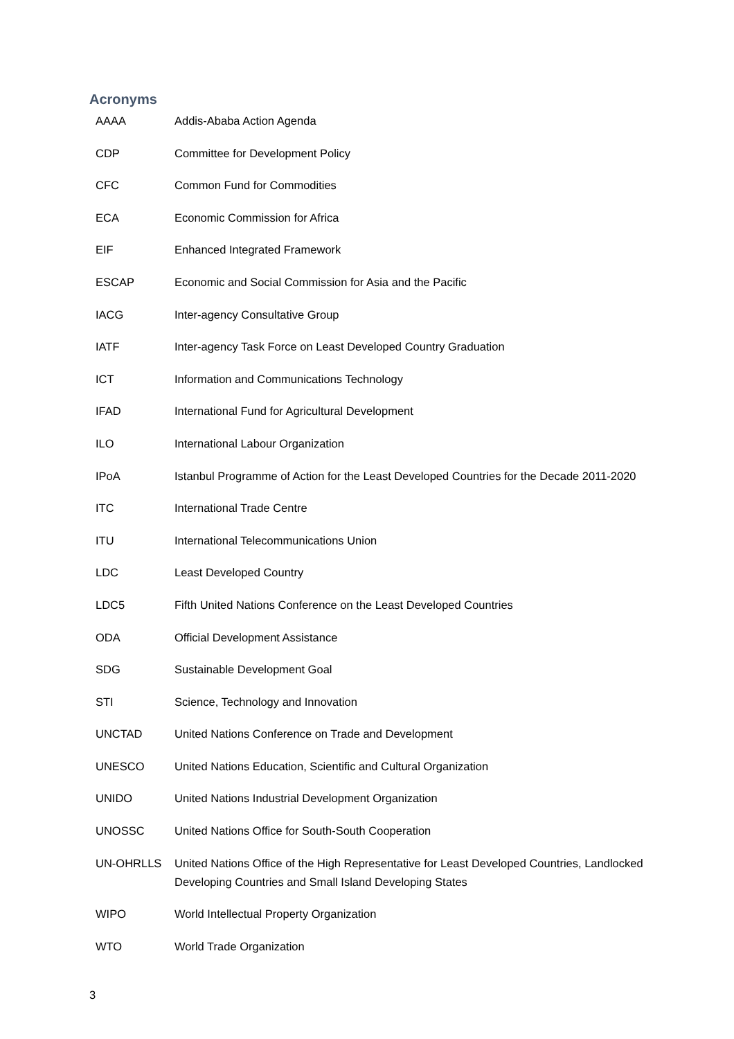Acronyms
| AAAA | Addis-Ababa Action Agenda |
| CDP | Committee for Development Policy |
| CFC | Common Fund for Commodities |
| ECA | Economic Commission for Africa |
| EIF | Enhanced Integrated Framework |
| ESCAP | Economic and Social Commission for Asia and the Pacific |
| IACG | Inter-agency Consultative Group |
| IATF | Inter-agency Task Force on Least Developed Country Graduation |
| ICT | Information and Communications Technology |
| IFAD | International Fund for Agricultural Development |
| ILO | International Labour Organization |
| IPoA | Istanbul Programme of Action for the Least Developed Countries for the Decade 2011-2020 |
| ITC | International Trade Centre |
| ITU | International Telecommunications Union |
| LDC | Least Developed Country |
| LDC5 | Fifth United Nations Conference on the Least Developed Countries |
| ODA | Official Development Assistance |
| SDG | Sustainable Development Goal |
| STI | Science, Technology and Innovation |
| UNCTAD | United Nations Conference on Trade and Development |
| UNESCO | United Nations Education, Scientific and Cultural Organization |
| UNIDO | United Nations Industrial Development Organization |
| UNOSSC | United Nations Office for South-South Cooperation |
| UN-OHRLLS | United Nations Office of the High Representative for Least Developed Countries, Landlocked Developing Countries and Small Island Developing States |
| WIPO | World Intellectual Property Organization |
| WTO | World Trade Organization |
3